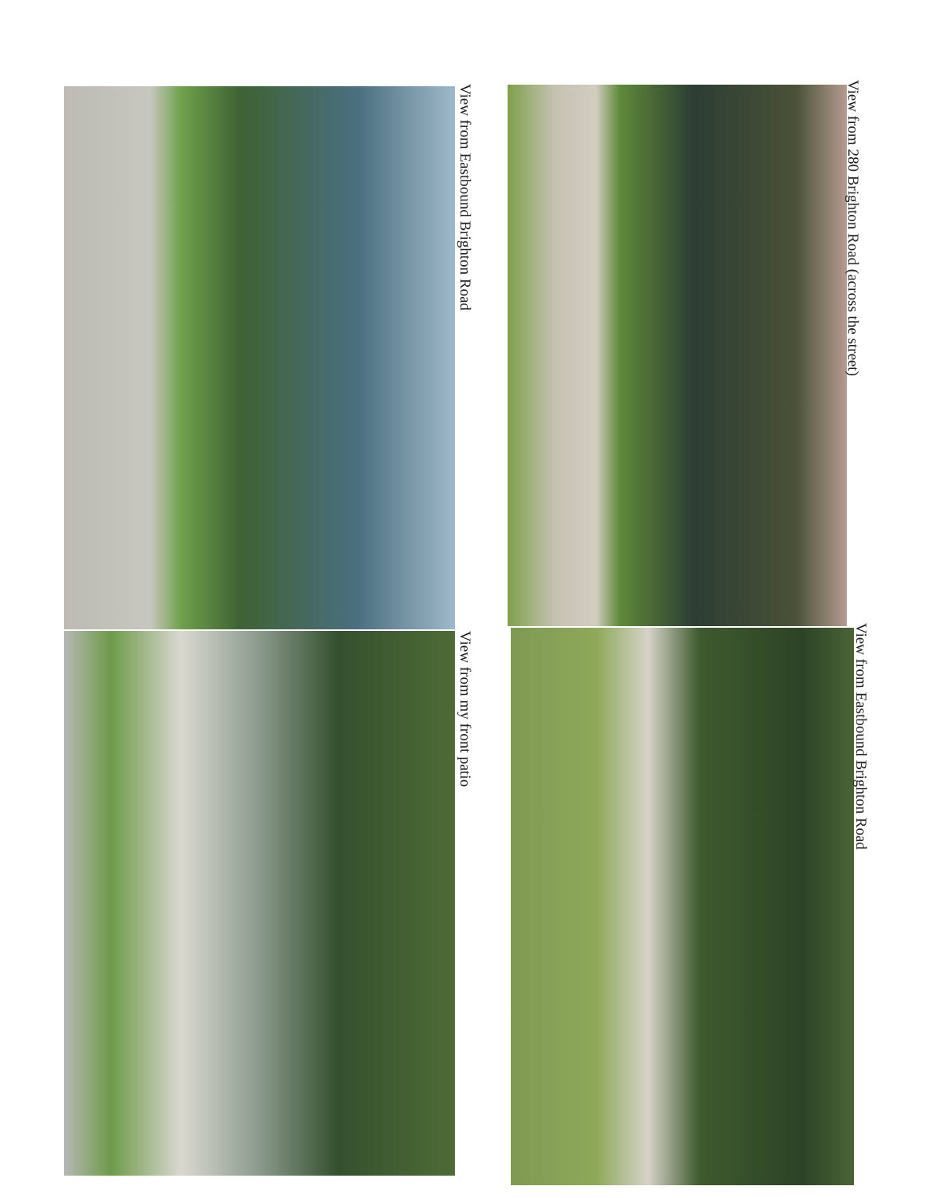View from Eastbound Brighton Road
View from 280 Brighton Road (across the street)
View from my front patio
View from Eastbound Brighton Road